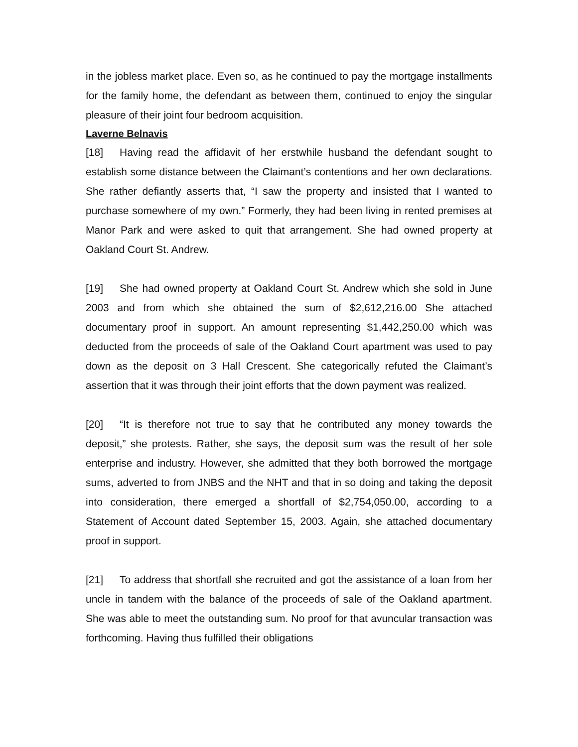in the jobless market place. Even so, as he continued to pay the mortgage installments for the family home, the defendant as between them, continued to enjoy the singular pleasure of their joint four bedroom acquisition.
Laverne Belnavis
[18] Having read the affidavit of her erstwhile husband the defendant sought to establish some distance between the Claimant’s contentions and her own declarations. She rather defiantly asserts that, “I saw the property and insisted that I wanted to purchase somewhere of my own.” Formerly, they had been living in rented premises at Manor Park and were asked to quit that arrangement. She had owned property at Oakland Court St. Andrew.
[19] She had owned property at Oakland Court St. Andrew which she sold in June 2003 and from which she obtained the sum of $2,612,216.00 She attached documentary proof in support. An amount representing $1,442,250.00 which was deducted from the proceeds of sale of the Oakland Court apartment was used to pay down as the deposit on 3 Hall Crescent. She categorically refuted the Claimant’s assertion that it was through their joint efforts that the down payment was realized.
[20] “It is therefore not true to say that he contributed any money towards the deposit,” she protests. Rather, she says, the deposit sum was the result of her sole enterprise and industry. However, she admitted that they both borrowed the mortgage sums, adverted to from JNBS and the NHT and that in so doing and taking the deposit into consideration, there emerged a shortfall of $2,754,050.00, according to a Statement of Account dated September 15, 2003. Again, she attached documentary proof in support.
[21] To address that shortfall she recruited and got the assistance of a loan from her uncle in tandem with the balance of the proceeds of sale of the Oakland apartment. She was able to meet the outstanding sum. No proof for that avuncular transaction was forthcoming. Having thus fulfilled their obligations